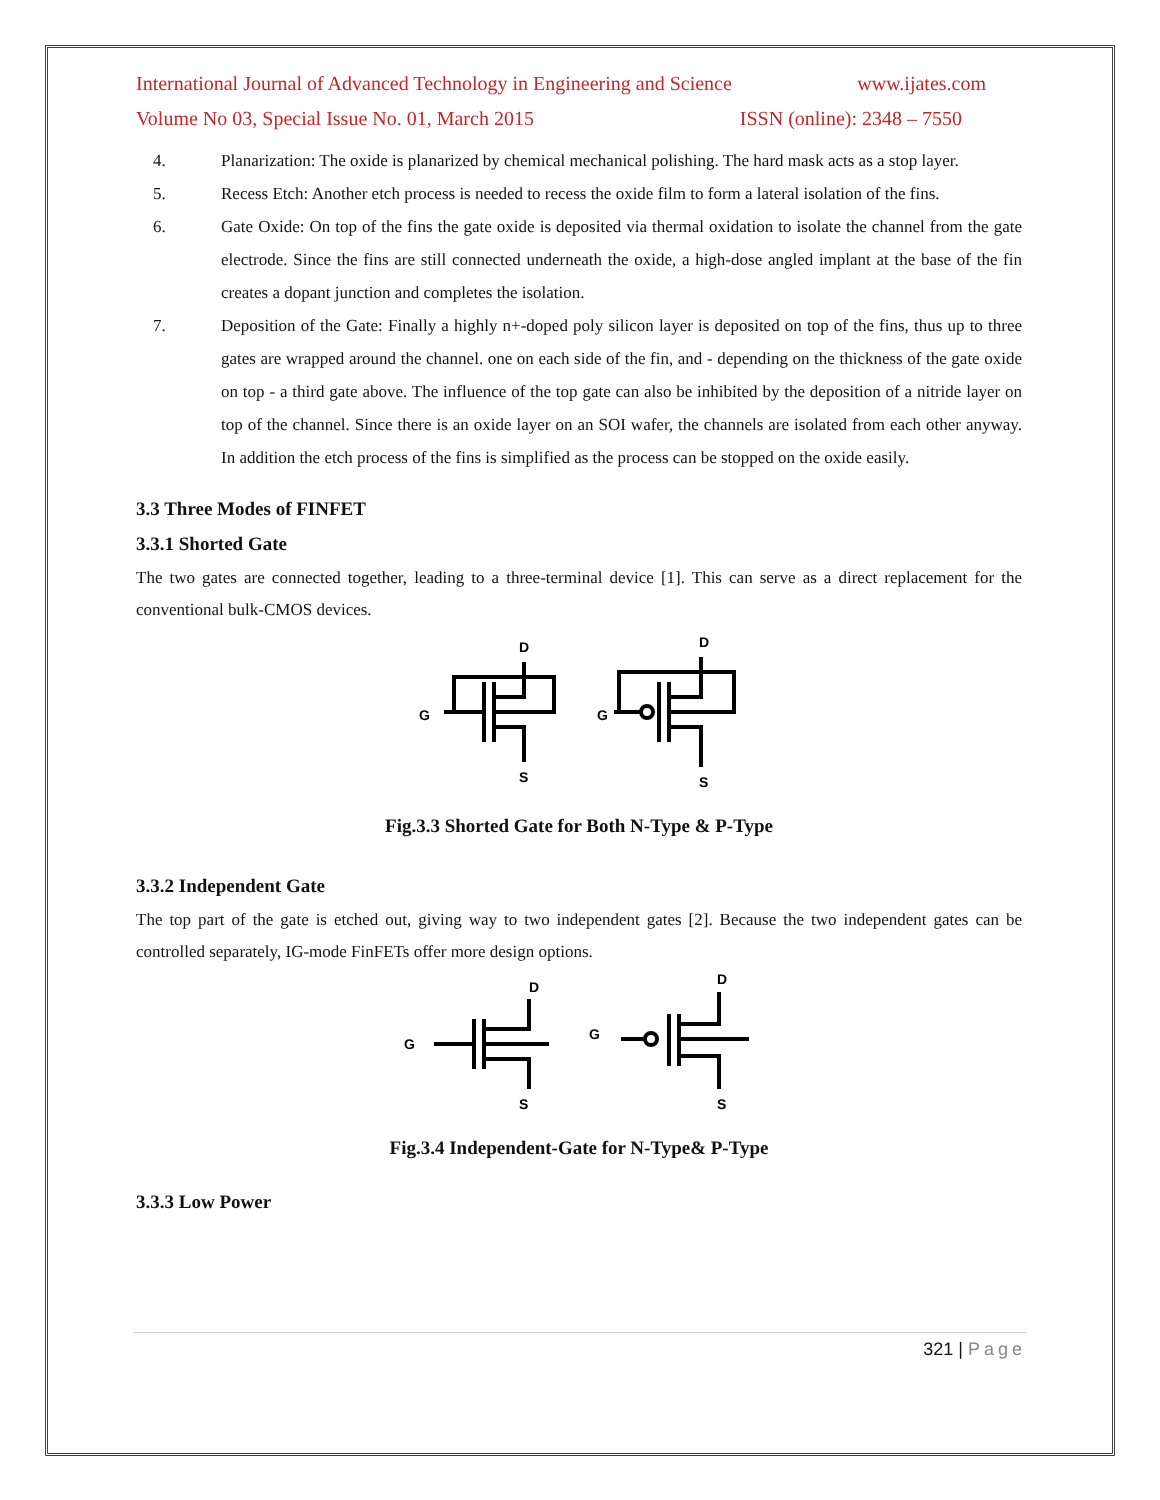International Journal of Advanced Technology in Engineering and Science www.ijates.com
Volume No 03, Special Issue No. 01, March 2015 ISSN (online): 2348 – 7550
4. Planarization: The oxide is planarized by chemical mechanical polishing. The hard mask acts as a stop layer.
5. Recess Etch: Another etch process is needed to recess the oxide film to form a lateral isolation of the fins.
6. Gate Oxide: On top of the fins the gate oxide is deposited via thermal oxidation to isolate the channel from the gate electrode. Since the fins are still connected underneath the oxide, a high-dose angled implant at the base of the fin creates a dopant junction and completes the isolation.
7. Deposition of the Gate: Finally a highly n+-doped poly silicon layer is deposited on top of the fins, thus up to three gates are wrapped around the channel. one on each side of the fin, and - depending on the thickness of the gate oxide on top - a third gate above. The influence of the top gate can also be inhibited by the deposition of a nitride layer on top of the channel. Since there is an oxide layer on an SOI wafer, the channels are isolated from each other anyway. In addition the etch process of the fins is simplified as the process can be stopped on the oxide easily.
3.3 Three Modes of FINFET
3.3.1 Shorted Gate
The two gates are connected together, leading to a three-terminal device [1]. This can serve as a direct replacement for the conventional bulk-CMOS devices.
G
D
S
G
D
S
Fig.3.3 Shorted Gate for Both N-Type & P-Type
3.3.2 Independent Gate
The top part of the gate is etched out, giving way to two independent gates [2]. Because the two independent gates can be controlled separately, IG-mode FinFETs offer more design options.
G
D
S
G
D
S
Fig.3.4 Independent-Gate for N-Type& P-Type
3.3.3 Low Power
321 | Page